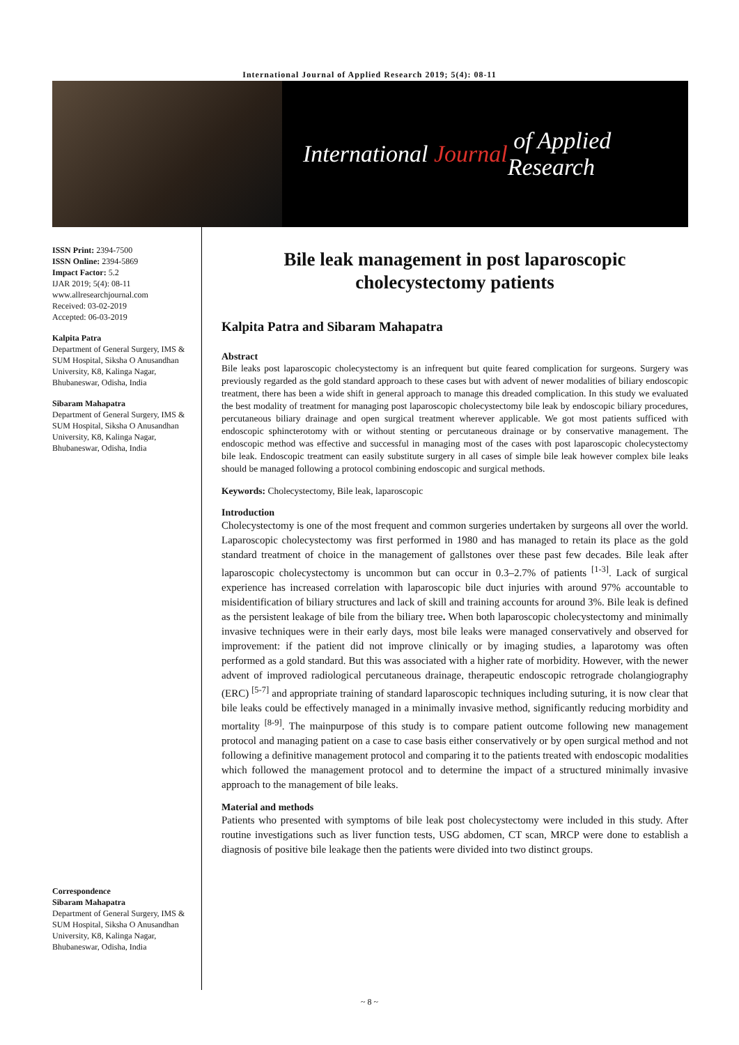International Journal of Applied Research 2019; 5(4): 08-11
International Journal of Applied Research
ISSN Print: 2394-7500
ISSN Online: 2394-5869
Impact Factor: 5.2
IJAR 2019; 5(4): 08-11
www.allresearchjournal.com
Received: 03-02-2019
Accepted: 06-03-2019
Kalpita Patra
Department of General Surgery, IMS & SUM Hospital, Siksha O Anusandhan University, K8, Kalinga Nagar, Bhubaneswar, Odisha, India
Sibaram Mahapatra
Department of General Surgery, IMS & SUM Hospital, Siksha O Anusandhan University, K8, Kalinga Nagar, Bhubaneswar, Odisha, India
Correspondence
Sibaram Mahapatra
Department of General Surgery, IMS & SUM Hospital, Siksha O Anusandhan University, K8, Kalinga Nagar, Bhubaneswar, Odisha, India
Bile leak management in post laparoscopic cholecystectomy patients
Kalpita Patra and Sibaram Mahapatra
Abstract
Bile leaks post laparoscopic cholecystectomy is an infrequent but quite feared complication for surgeons. Surgery was previously regarded as the gold standard approach to these cases but with advent of newer modalities of biliary endoscopic treatment, there has been a wide shift in general approach to manage this dreaded complication. In this study we evaluated the best modality of treatment for managing post laparoscopic cholecystectomy bile leak by endoscopic biliary procedures, percutaneous biliary drainage and open surgical treatment wherever applicable. We got most patients sufficed with endoscopic sphincterotomy with or without stenting or percutaneous drainage or by conservative management. The endoscopic method was effective and successful in managing most of the cases with post laparoscopic cholecystectomy bile leak. Endoscopic treatment can easily substitute surgery in all cases of simple bile leak however complex bile leaks should be managed following a protocol combining endoscopic and surgical methods.
Keywords: Cholecystectomy, Bile leak, laparoscopic
Introduction
Cholecystectomy is one of the most frequent and common surgeries undertaken by surgeons all over the world. Laparoscopic cholecystectomy was first performed in 1980 and has managed to retain its place as the gold standard treatment of choice in the management of gallstones over these past few decades. Bile leak after laparoscopic cholecystectomy is uncommon but can occur in 0.3–2.7% of patients <sup>[1-3]</sup>. Lack of surgical experience has increased correlation with laparoscopic bile duct injuries with around 97% accountable to misidentification of biliary structures and lack of skill and training accounts for around 3%. Bile leak is defined as the persistent leakage of bile from the biliary tree. When both laparoscopic cholecystectomy and minimally invasive techniques were in their early days, most bile leaks were managed conservatively and observed for improvement: if the patient did not improve clinically or by imaging studies, a laparotomy was often performed as a gold standard. But this was associated with a higher rate of morbidity. However, with the newer advent of improved radiological percutaneous drainage, therapeutic endoscopic retrograde cholangiography (ERC) <sup>[5-7]</sup> and appropriate training of standard laparoscopic techniques including suturing, it is now clear that bile leaks could be effectively managed in a minimally invasive method, significantly reducing morbidity and mortality <sup>[8-9]</sup>. The mainpurpose of this study is to compare patient outcome following new management protocol and managing patient on a case to case basis either conservatively or by open surgical method and not following a definitive management protocol and comparing it to the patients treated with endoscopic modalities which followed the management protocol and to determine the impact of a structured minimally invasive approach to the management of bile leaks.
Material and methods
Patients who presented with symptoms of bile leak post cholecystectomy were included in this study. After routine investigations such as liver function tests, USG abdomen, CT scan, MRCP were done to establish a diagnosis of positive bile leakage then the patients were divided into two distinct groups.
~ 8 ~